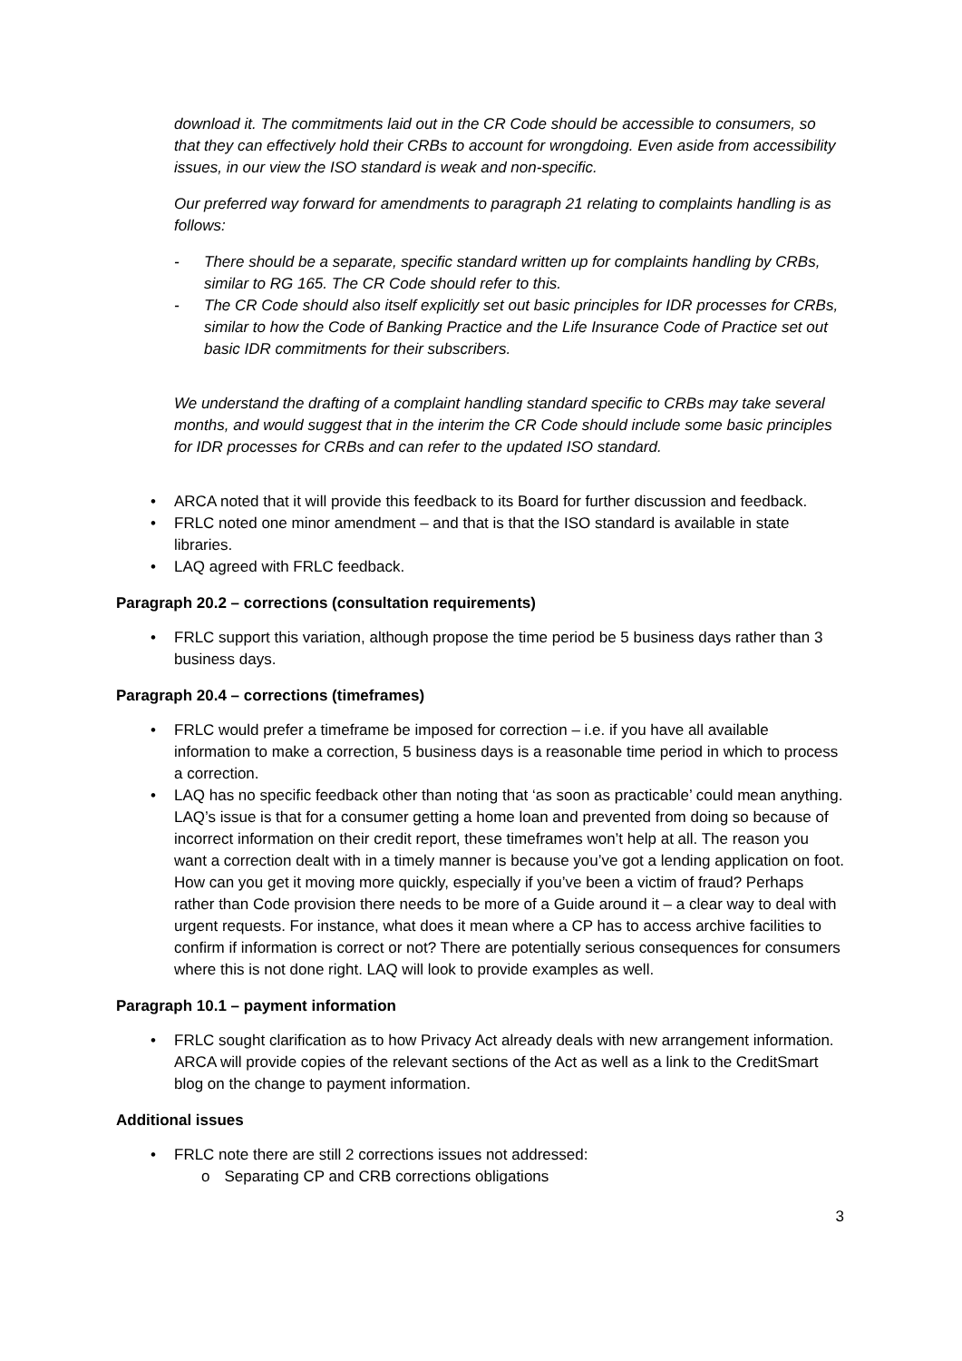download it. The commitments laid out in the CR Code should be accessible to consumers, so that they can effectively hold their CRBs to account for wrongdoing. Even aside from accessibility issues, in our view the ISO standard is weak and non-specific.
Our preferred way forward for amendments to paragraph 21 relating to complaints handling is as follows:
- There should be a separate, specific standard written up for complaints handling by CRBs, similar to RG 165. The CR Code should refer to this.
- The CR Code should also itself explicitly set out basic principles for IDR processes for CRBs, similar to how the Code of Banking Practice and the Life Insurance Code of Practice set out basic IDR commitments for their subscribers.
We understand the drafting of a complaint handling standard specific to CRBs may take several months, and would suggest that in the interim the CR Code should include some basic principles for IDR processes for CRBs and can refer to the updated ISO standard.
• ARCA noted that it will provide this feedback to its Board for further discussion and feedback.
• FRLC noted one minor amendment – and that is that the ISO standard is available in state libraries.
• LAQ agreed with FRLC feedback.
Paragraph 20.2 – corrections (consultation requirements)
• FRLC support this variation, although propose the time period be 5 business days rather than 3 business days.
Paragraph 20.4 – corrections (timeframes)
• FRLC would prefer a timeframe be imposed for correction – i.e. if you have all available information to make a correction, 5 business days is a reasonable time period in which to process a correction.
• LAQ has no specific feedback other than noting that ‘as soon as practicable’ could mean anything. LAQ’s issue is that for a consumer getting a home loan and prevented from doing so because of incorrect information on their credit report, these timeframes won’t help at all. The reason you want a correction dealt with in a timely manner is because you’ve got a lending application on foot. How can you get it moving more quickly, especially if you’ve been a victim of fraud? Perhaps rather than Code provision there needs to be more of a Guide around it – a clear way to deal with urgent requests. For instance, what does it mean where a CP has to access archive facilities to confirm if information is correct or not? There are potentially serious consequences for consumers where this is not done right. LAQ will look to provide examples as well.
Paragraph 10.1 – payment information
• FRLC sought clarification as to how Privacy Act already deals with new arrangement information. ARCA will provide copies of the relevant sections of the Act as well as a link to the CreditSmart blog on the change to payment information.
Additional issues
• FRLC note there are still 2 corrections issues not addressed:
o Separating CP and CRB corrections obligations
3